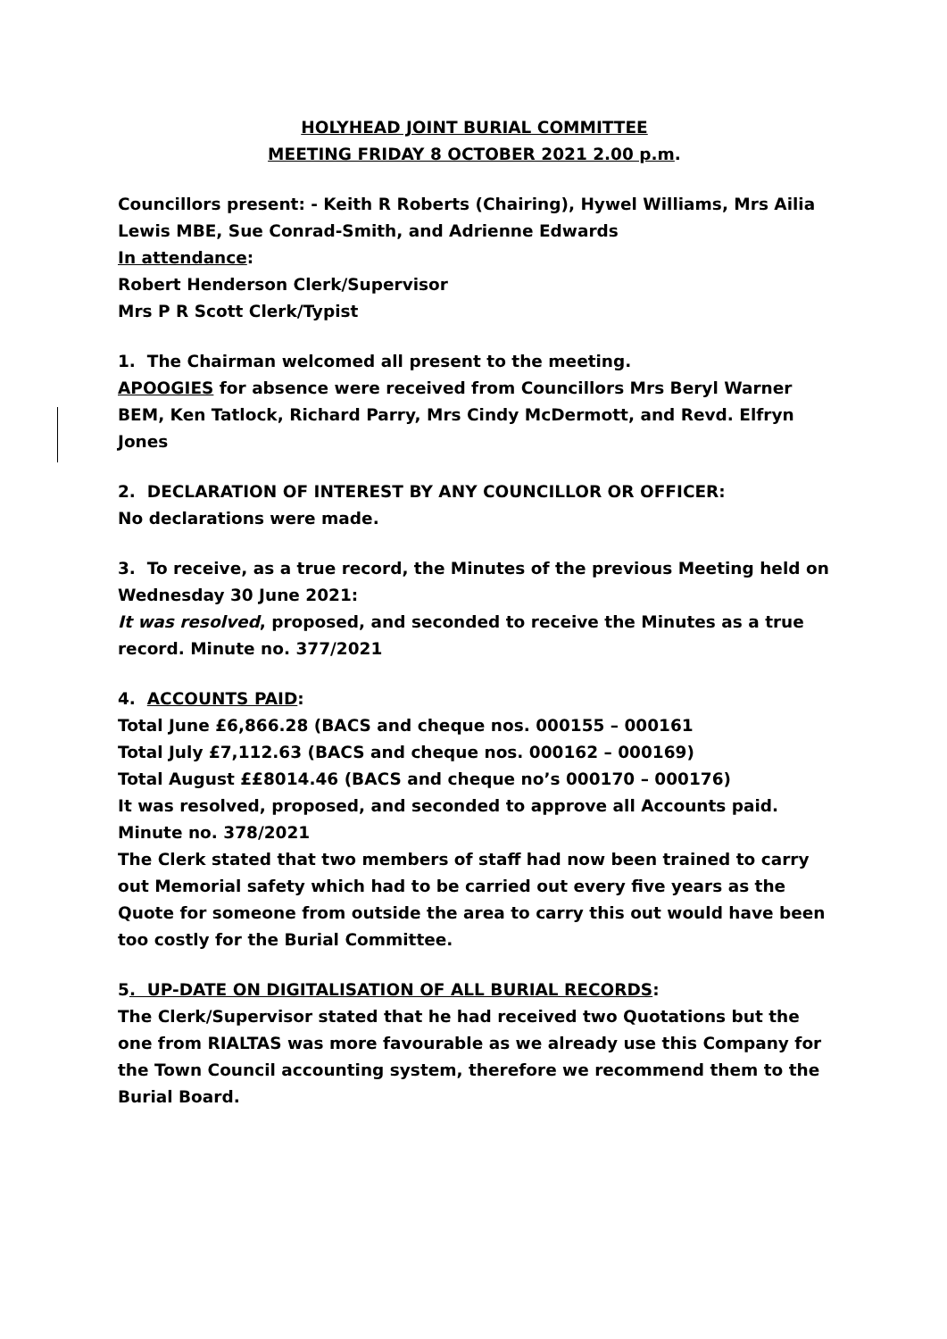HOLYHEAD JOINT BURIAL COMMITTEE
MEETING FRIDAY 8 OCTOBER 2021 2.00 p.m.
Councillors present: - Keith R Roberts (Chairing), Hywel Williams, Mrs Ailia Lewis MBE, Sue Conrad-Smith, and Adrienne Edwards
In attendance:
Robert Henderson Clerk/Supervisor
Mrs P R Scott Clerk/Typist
1. The Chairman welcomed all present to the meeting.
APOOGIES for absence were received from Councillors Mrs Beryl Warner BEM, Ken Tatlock, Richard Parry, Mrs Cindy McDermott, and Revd. Elfryn Jones
2. DECLARATION OF INTEREST BY ANY COUNCILLOR OR OFFICER:
No declarations were made.
3. To receive, as a true record, the Minutes of the previous Meeting held on Wednesday 30 June 2021:
It was resolved, proposed, and seconded to receive the Minutes as a true record. Minute no. 377/2021
4. ACCOUNTS PAID:
Total June £6,866.28 (BACS and cheque nos. 000155 – 000161
Total July £7,112.63 (BACS and cheque nos. 000162 – 000169)
Total August ££8014.46 (BACS and cheque no’s 000170 – 000176)
It was resolved, proposed, and seconded to approve all Accounts paid.
Minute no. 378/2021
The Clerk stated that two members of staff had now been trained to carry out Memorial safety which had to be carried out every five years as the Quote for someone from outside the area to carry this out would have been too costly for the Burial Committee.
5. UP-DATE ON DIGITALISATION OF ALL BURIAL RECORDS:
The Clerk/Supervisor stated that he had received two Quotations but the one from RIALTAS was more favourable as we already use this Company for the Town Council accounting system, therefore we recommend them to the Burial Board.